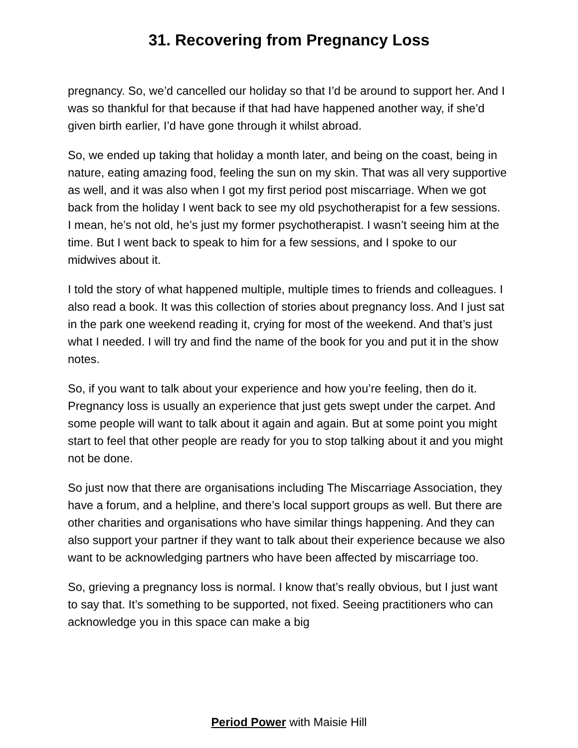31. Recovering from Pregnancy Loss
pregnancy. So, we’d cancelled our holiday so that I’d be around to support her. And I was so thankful for that because if that had have happened another way, if she’d given birth earlier, I’d have gone through it whilst abroad.
So, we ended up taking that holiday a month later, and being on the coast, being in nature, eating amazing food, feeling the sun on my skin. That was all very supportive as well, and it was also when I got my first period post miscarriage. When we got back from the holiday I went back to see my old psychotherapist for a few sessions. I mean, he’s not old, he’s just my former psychotherapist. I wasn’t seeing him at the time. But I went back to speak to him for a few sessions, and I spoke to our midwives about it.
I told the story of what happened multiple, multiple times to friends and colleagues. I also read a book. It was this collection of stories about pregnancy loss. And I just sat in the park one weekend reading it, crying for most of the weekend. And that’s just what I needed. I will try and find the name of the book for you and put it in the show notes.
So, if you want to talk about your experience and how you’re feeling, then do it. Pregnancy loss is usually an experience that just gets swept under the carpet. And some people will want to talk about it again and again. But at some point you might start to feel that other people are ready for you to stop talking about it and you might not be done.
So just now that there are organisations including The Miscarriage Association, they have a forum, and a helpline, and there’s local support groups as well. But there are other charities and organisations who have similar things happening. And they can also support your partner if they want to talk about their experience because we also want to be acknowledging partners who have been affected by miscarriage too.
So, grieving a pregnancy loss is normal. I know that’s really obvious, but I just want to say that. It’s something to be supported, not fixed. Seeing practitioners who can acknowledge you in this space can make a big
Period Power with Maisie Hill